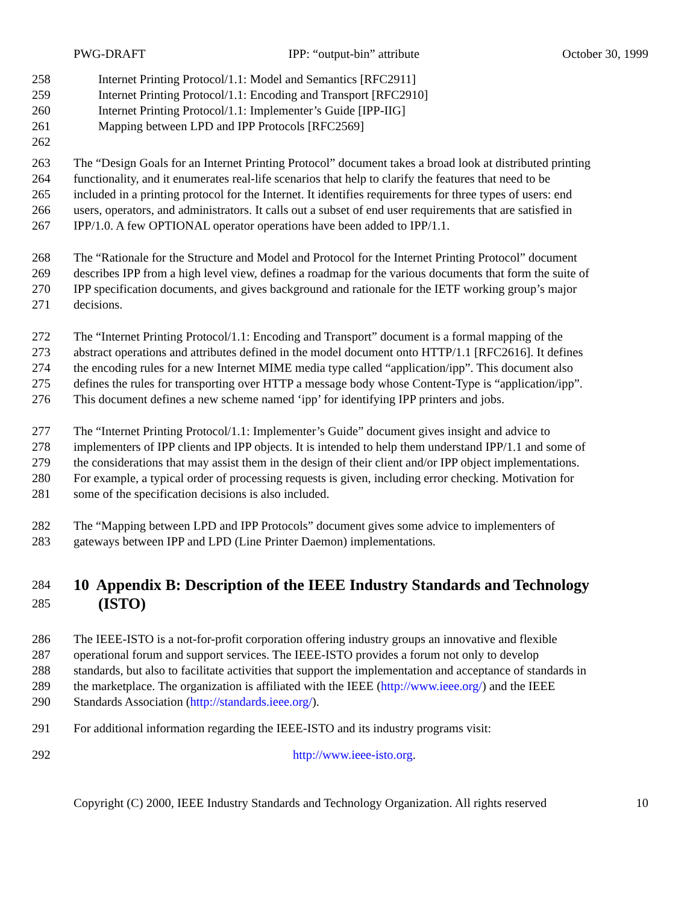PWG-DRAFT IPP: “output-bin” attribute October 30, 1999
258 Internet Printing Protocol/1.1: Model and Semantics [RFC2911]
259 Internet Printing Protocol/1.1: Encoding and Transport [RFC2910]
260 Internet Printing Protocol/1.1: Implementer’s Guide [IPP-IIG]
261 Mapping between LPD and IPP Protocols [RFC2569]
262
263 The “Design Goals for an Internet Printing Protocol” document takes a broad look at distributed printing
264 functionality, and it enumerates real-life scenarios that help to clarify the features that need to be
265 included in a printing protocol for the Internet. It identifies requirements for three types of users: end
266 users, operators, and administrators. It calls out a subset of end user requirements that are satisfied in
267 IPP/1.0. A few OPTIONAL operator operations have been added to IPP/1.1.
268 The “Rationale for the Structure and Model and Protocol for the Internet Printing Protocol” document
269 describes IPP from a high level view, defines a roadmap for the various documents that form the suite of
270 IPP specification documents, and gives background and rationale for the IETF working group’s major
271 decisions.
272 The “Internet Printing Protocol/1.1: Encoding and Transport” document is a formal mapping of the
273 abstract operations and attributes defined in the model document onto HTTP/1.1 [RFC2616]. It defines
274 the encoding rules for a new Internet MIME media type called “application/ipp”. This document also
275 defines the rules for transporting over HTTP a message body whose Content-Type is “application/ipp”.
276 This document defines a new scheme named ‘ipp’ for identifying IPP printers and jobs.
277 The “Internet Printing Protocol/1.1: Implementer’s Guide” document gives insight and advice to
278 implementers of IPP clients and IPP objects. It is intended to help them understand IPP/1.1 and some of
279 the considerations that may assist them in the design of their client and/or IPP object implementations.
280 For example, a typical order of processing requests is given, including error checking. Motivation for
281 some of the specification decisions is also included.
282 The “Mapping between LPD and IPP Protocols” document gives some advice to implementers of
283 gateways between IPP and LPD (Line Printer Daemon) implementations.
284
10 Appendix B: Description of the IEEE Industry Standards and Technology
285
(ISTO)
286 The IEEE-ISTO is a not-for-profit corporation offering industry groups an innovative and flexible
287 operational forum and support services. The IEEE-ISTO provides a forum not only to develop
288 standards, but also to facilitate activities that support the implementation and acceptance of standards in
289 the marketplace. The organization is affiliated with the IEEE (http://www.ieee.org/) and the IEEE
290 Standards Association (http://standards.ieee.org/).
291 For additional information regarding the IEEE-ISTO and its industry programs visit:
292 http://www.ieee-isto.org.
Copyright (C) 2000, IEEE Industry Standards and Technology Organization. All rights reserved 10